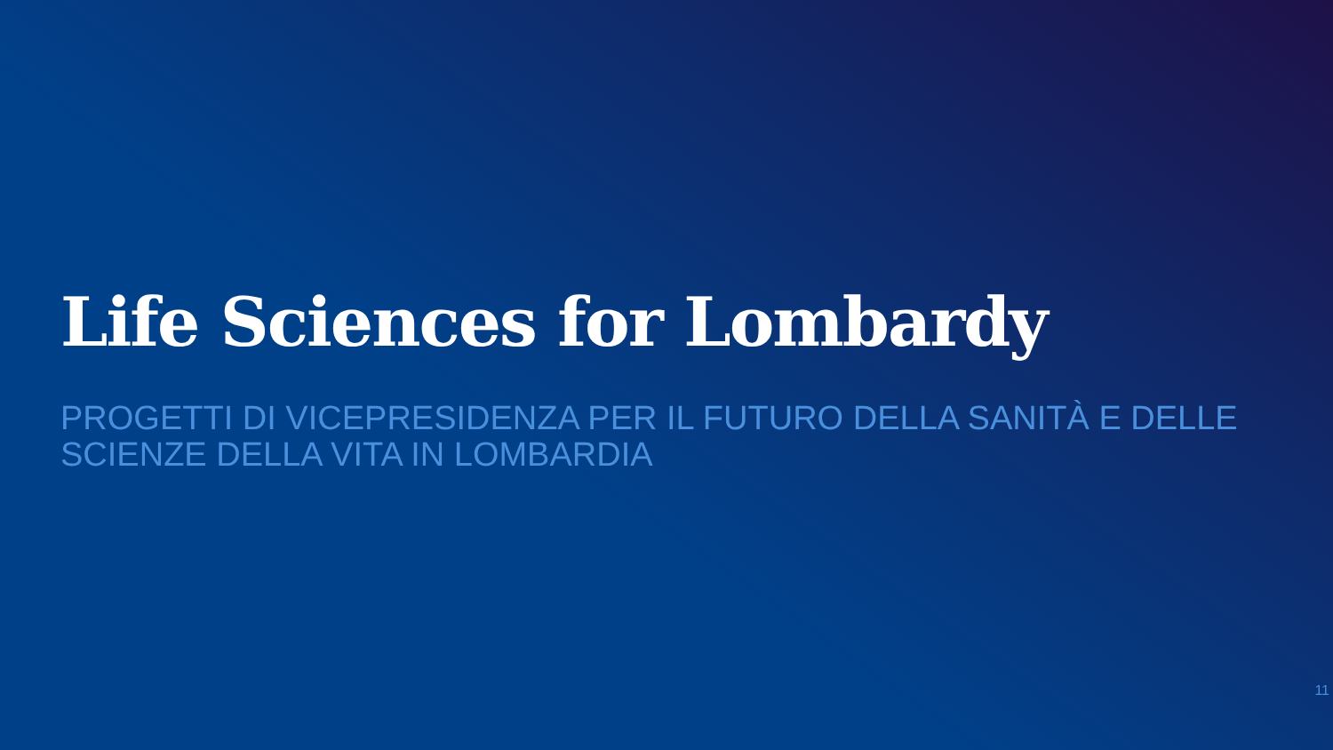Life Sciences for Lombardy
PROGETTI DI VICEPRESIDENZA PER IL FUTURO DELLA SANITÀ E DELLE SCIENZE DELLA VITA IN LOMBARDIA
11